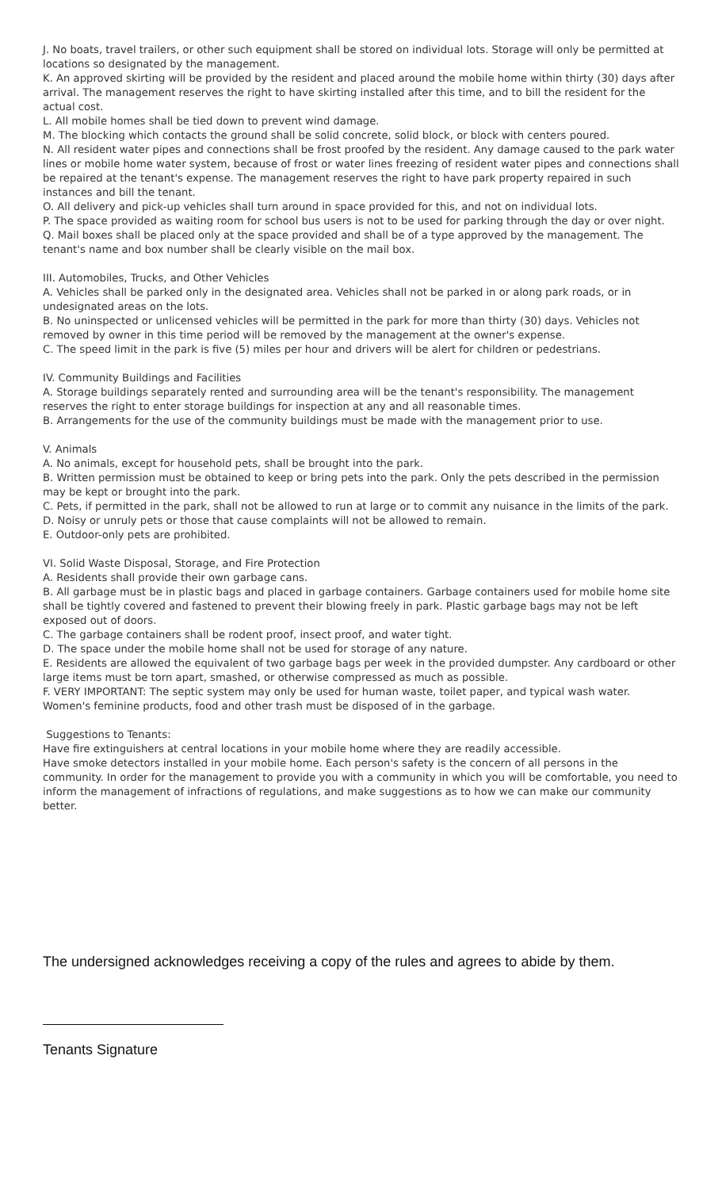J. No boats, travel trailers, or other such equipment shall be stored on individual lots. Storage will only be permitted at locations so designated by the management.
K. An approved skirting will be provided by the resident and placed around the mobile home within thirty (30) days after arrival. The management reserves the right to have skirting installed after this time, and to bill the resident for the actual cost.
L. All mobile homes shall be tied down to prevent wind damage.
M. The blocking which contacts the ground shall be solid concrete, solid block, or block with centers poured.
N. All resident water pipes and connections shall be frost proofed by the resident. Any damage caused to the park water lines or mobile home water system, because of frost or water lines freezing of resident water pipes and connections shall be repaired at the tenant's expense. The management reserves the right to have park property repaired in such instances and bill the tenant.
O. All delivery and pick-up vehicles shall turn around in space provided for this, and not on individual lots.
P. The space provided as waiting room for school bus users is not to be used for parking through the day or over night.
Q. Mail boxes shall be placed only at the space provided and shall be of a type approved by the management. The tenant's name and box number shall be clearly visible on the mail box.
III. Automobiles, Trucks, and Other Vehicles
A. Vehicles shall be parked only in the designated area. Vehicles shall not be parked in or along park roads, or in undesignated areas on the lots.
B. No uninspected or unlicensed vehicles will be permitted in the park for more than thirty (30) days. Vehicles not removed by owner in this time period will be removed by the management at the owner's expense.
C. The speed limit in the park is five (5) miles per hour and drivers will be alert for children or pedestrians.
IV. Community Buildings and Facilities
A. Storage buildings separately rented and surrounding area will be the tenant's responsibility. The management reserves the right to enter storage buildings for inspection at any and all reasonable times.
B. Arrangements for the use of the community buildings must be made with the management prior to use.
V. Animals
A. No animals, except for household pets, shall be brought into the park.
B. Written permission must be obtained to keep or bring pets into the park. Only the pets described in the permission may be kept or brought into the park.
C. Pets, if permitted in the park, shall not be allowed to run at large or to commit any nuisance in the limits of the park.
D. Noisy or unruly pets or those that cause complaints will not be allowed to remain.
E. Outdoor-only pets are prohibited.
VI. Solid Waste Disposal, Storage, and Fire Protection
A. Residents shall provide their own garbage cans.
B. All garbage must be in plastic bags and placed in garbage containers. Garbage containers used for mobile home site shall be tightly covered and fastened to prevent their blowing freely in park. Plastic garbage bags may not be left exposed out of doors.
C. The garbage containers shall be rodent proof, insect proof, and water tight.
D. The space under the mobile home shall not be used for storage of any nature.
E. Residents are allowed the equivalent of two garbage bags per week in the provided dumpster. Any cardboard or other large items must be torn apart, smashed, or otherwise compressed as much as possible.
F. VERY IMPORTANT: The septic system may only be used for human waste, toilet paper, and typical wash water. Women's feminine products, food and other trash must be disposed of in the garbage.
Suggestions to Tenants:
Have fire extinguishers at central locations in your mobile home where they are readily accessible.
Have smoke detectors installed in your mobile home. Each person's safety is the concern of all persons in the community. In order for the management to provide you with a community in which you will be comfortable, you need to inform the management of infractions of regulations, and make suggestions as to how we can make our community better.
The undersigned acknowledges receiving a copy of the rules and agrees to abide by them.
Tenants Signature